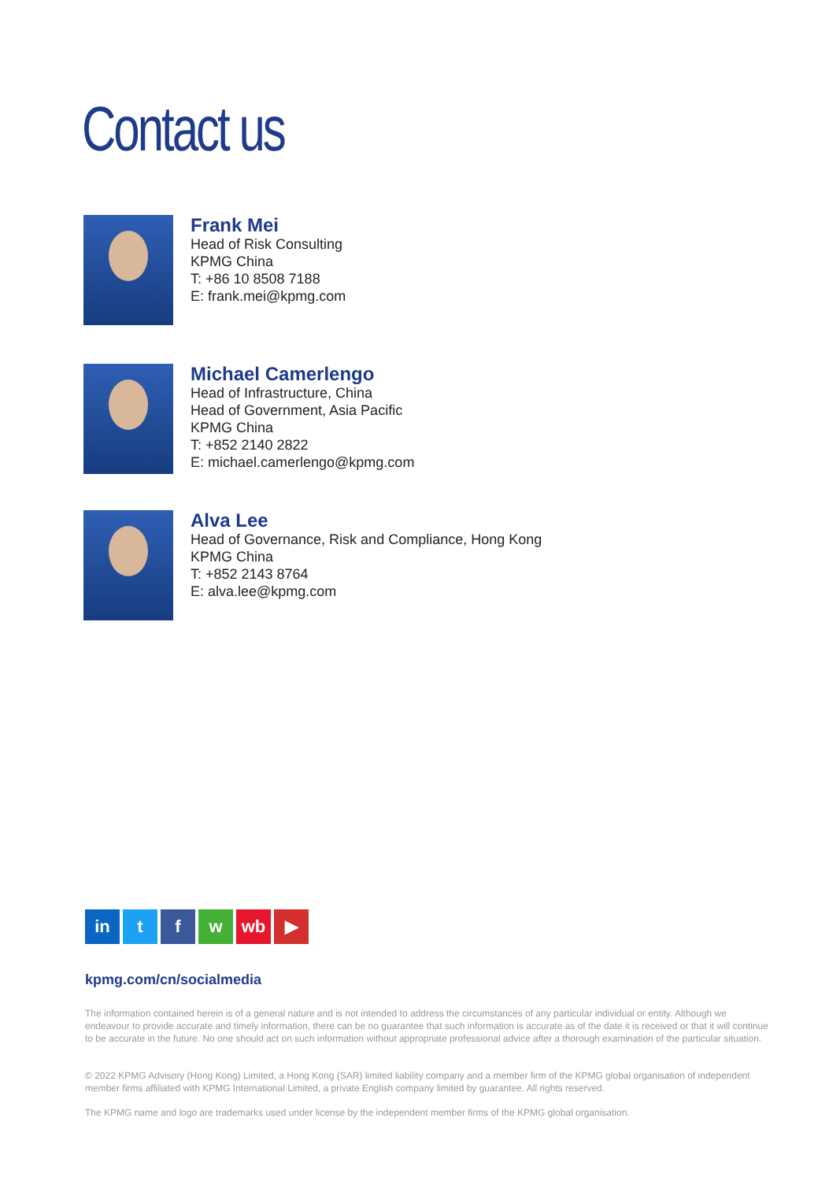Contact us
Frank Mei
Head of Risk Consulting
KPMG China
T: +86 10 8508 7188
E: frank.mei@kpmg.com
Michael Camerlengo
Head of Infrastructure, China
Head of Government, Asia Pacific
KPMG China
T: +852 2140 2822
E: michael.camerlengo@kpmg.com
Alva Lee
Head of Governance, Risk and Compliance, Hong Kong
KPMG China
T: +852 2143 8764
E: alva.lee@kpmg.com
in t f w wb ▶
kpmg.com/cn/socialmedia
The information contained herein is of a general nature and is not intended to address the circumstances of any particular individual or entity. Although we endeavour to provide accurate and timely information, there can be no guarantee that such information is accurate as of the date it is received or that it will continue to be accurate in the future. No one should act on such information without appropriate professional advice after a thorough examination of the particular situation.
© 2022 KPMG Advisory (Hong Kong) Limited, a Hong Kong (SAR) limited liability company and a member firm of the KPMG global organisation of independent member firms affiliated with KPMG International Limited, a private English company limited by guarantee. All rights reserved.
The KPMG name and logo are trademarks used under license by the independent member firms of the KPMG global organisation.